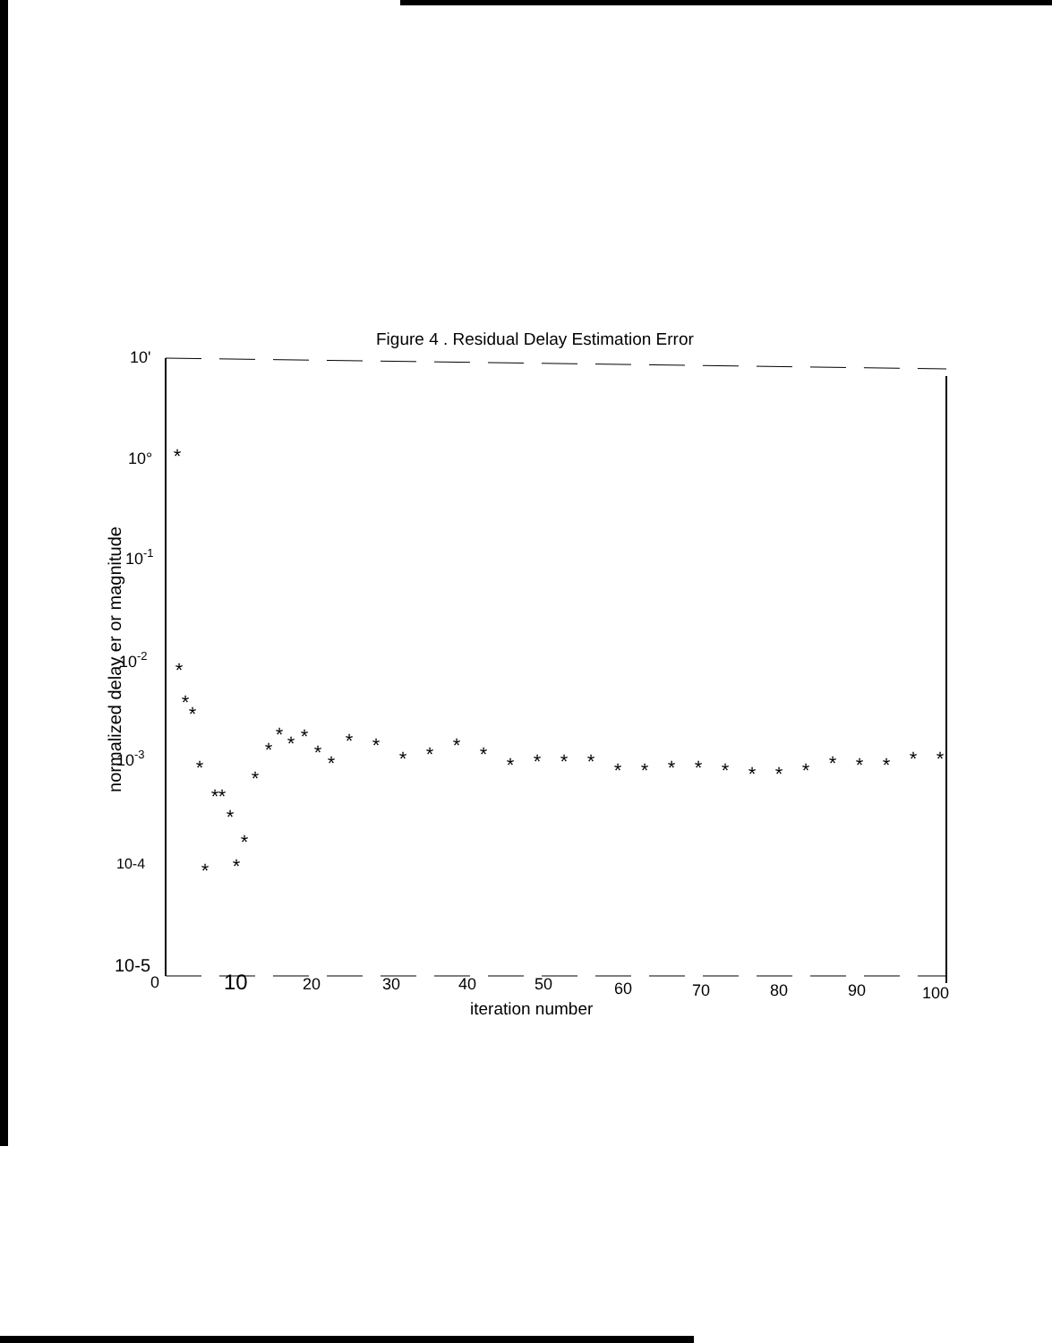Figure 4 . Residual Delay Estimation Error
normalized delay er or magnitude
10'
10°
10-1
10-2
10-3
10-4
10-5
0
10
20
30
40
50
60
70
80
90
100
*
*
*
*
*
*
*
*
*
*
*
*
*
*
*
*
*
*
*
*
*
*
*
*
*
*
*
*
*
*
*
*
*
*
*
*
*
*
*
*
*
iteration number